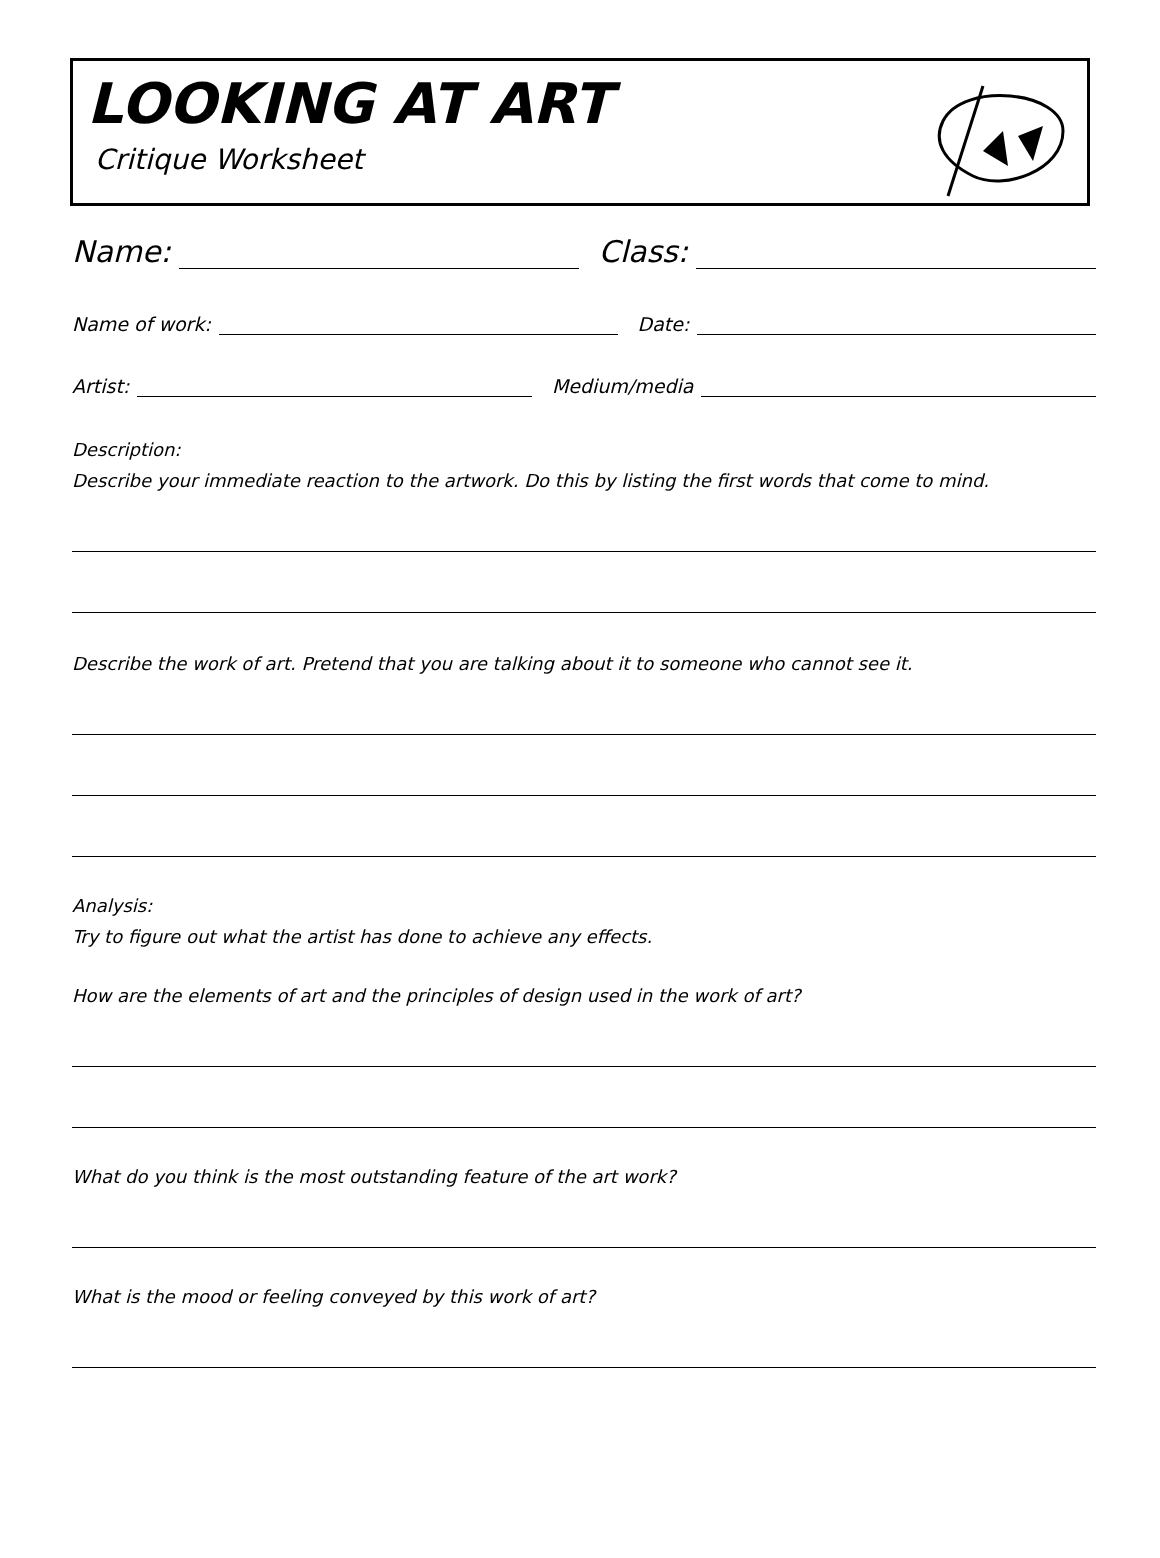LOOKING AT ART
Critique Worksheet
Name: Class:
Name of work: Date:
Artist: Medium/media
Description:
Describe your immediate reaction to the artwork. Do this by listing the first words that come to mind.
Describe the work of art. Pretend that you are talking about it to someone who cannot see it.
Analysis:
Try to figure out what the artist has done to achieve any effects.
How are the elements of art and the principles of design used in the work of art?
What do you think is the most outstanding feature of the art work?
What is the mood or feeling conveyed by this work of art?